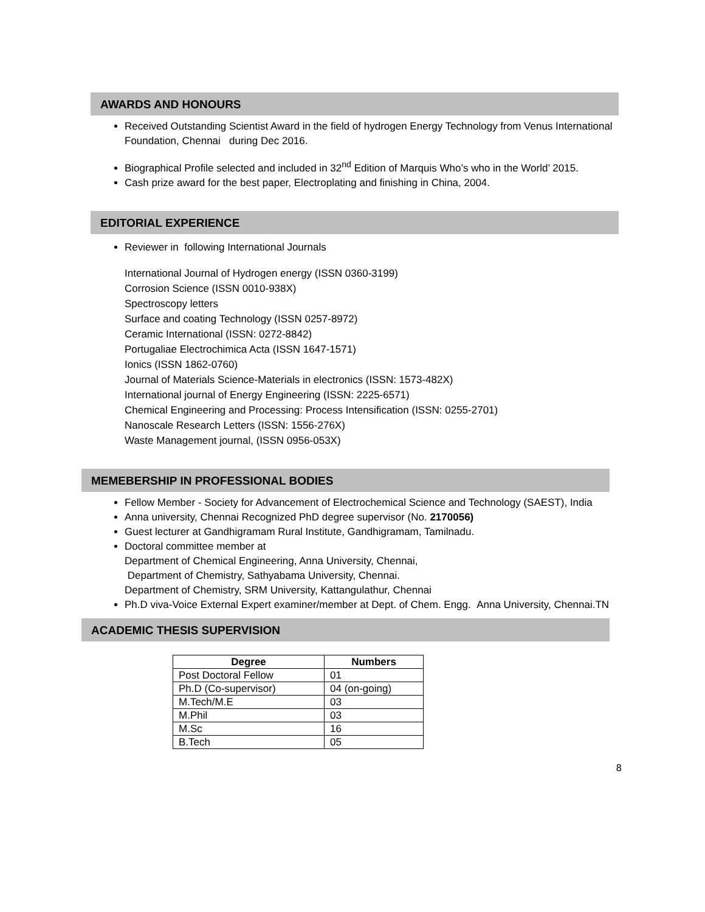AWARDS AND HONOURS
Received Outstanding Scientist Award in the field of hydrogen Energy Technology from Venus International Foundation, Chennai during Dec 2016.
Biographical Profile selected and included in 32<sup>nd</sup> Edition of Marquis Who’s who in the World’ 2015.
Cash prize award for the best paper, Electroplating and finishing in China, 2004.
EDITORIAL EXPERIENCE
Reviewer in following International Journals
International Journal of Hydrogen energy (ISSN 0360-3199)
Corrosion Science (ISSN 0010-938X)
Spectroscopy letters
Surface and coating Technology (ISSN 0257-8972)
Ceramic International (ISSN: 0272-8842)
Portugaliae Electrochimica Acta (ISSN 1647-1571)
Ionics (ISSN 1862-0760)
Journal of Materials Science-Materials in electronics (ISSN: 1573-482X)
International journal of Energy Engineering (ISSN: 2225-6571)
Chemical Engineering and Processing: Process Intensification (ISSN: 0255-2701)
Nanoscale Research Letters (ISSN: 1556-276X)
Waste Management journal, (ISSN 0956-053X)
MEMEBERSHIP IN PROFESSIONAL BODIES
Fellow Member - Society for Advancement of Electrochemical Science and Technology (SAEST), India
Anna university, Chennai Recognized PhD degree supervisor (No. 2170056)
Guest lecturer at Gandhigramam Rural Institute, Gandhigramam, Tamilnadu.
Doctoral committee member at
Department of Chemical Engineering, Anna University, Chennai,
Department of Chemistry, Sathyabama University, Chennai.
Department of Chemistry, SRM University, Kattangulathur, Chennai
Ph.D viva-Voice External Expert examiner/member at Dept. of Chem. Engg. Anna University, Chennai.TN
ACADEMIC THESIS SUPERVISION
| Degree | Numbers |
| --- | --- |
| Post Doctoral Fellow | 01 |
| Ph.D (Co-supervisor) | 04 (on-going) |
| M.Tech/M.E | 03 |
| M.Phil | 03 |
| M.Sc | 16 |
| B.Tech | 05 |
8